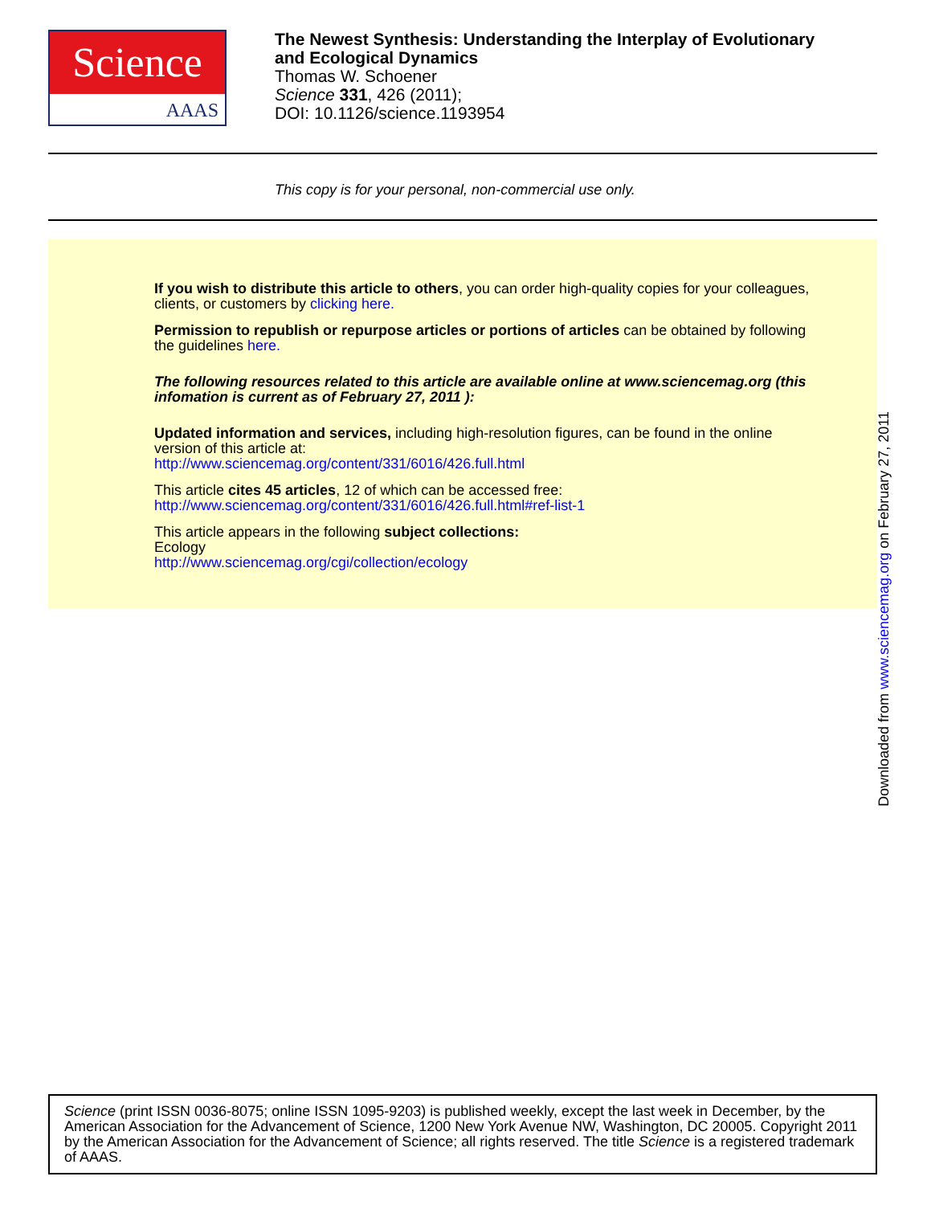Science
AAAS
The Newest Synthesis: Understanding the Interplay of Evolutionary
and Ecological Dynamics
Thomas W. Schoener
Science 331, 426 (2011);
DOI: 10.1126/science.1193954
This copy is for your personal, non-commercial use only.
If you wish to distribute this article to others, you can order high-quality copies for your colleagues, clients, or customers by clicking here.
Permission to republish or repurpose articles or portions of articles can be obtained by following the guidelines here.
The following resources related to this article are available online at www.sciencemag.org (this infomation is current as of February 27, 2011 ):
Updated information and services, including high-resolution figures, can be found in the online version of this article at:
http://www.sciencemag.org/content/331/6016/426.full.html
This article cites 45 articles, 12 of which can be accessed free:
http://www.sciencemag.org/content/331/6016/426.full.html#ref-list-1
This article appears in the following subject collections:
Ecology
http://www.sciencemag.org/cgi/collection/ecology
Downloaded from www.sciencemag.org on February 27, 2011
Science (print ISSN 0036-8075; online ISSN 1095-9203) is published weekly, except the last week in December, by the American Association for the Advancement of Science, 1200 New York Avenue NW, Washington, DC 20005. Copyright 2011 by the American Association for the Advancement of Science; all rights reserved. The title Science is a registered trademark of AAAS.